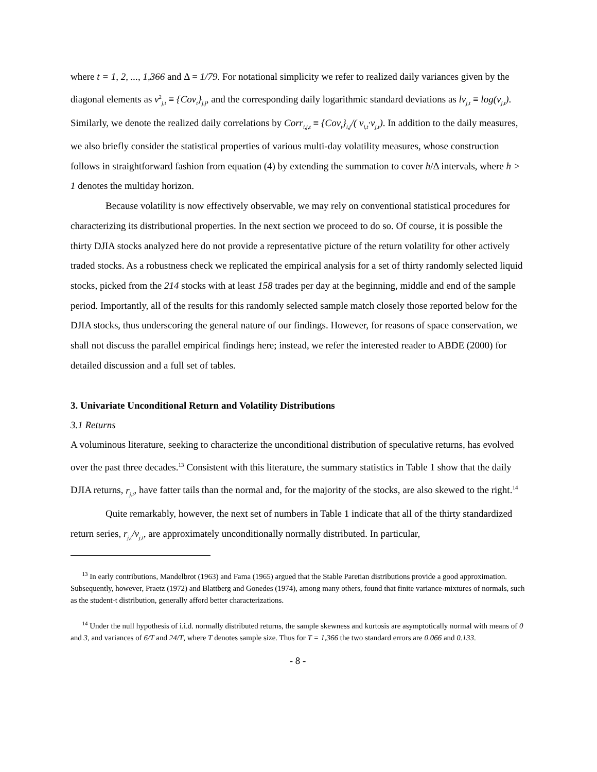where t = 1, 2, ..., 1,366 and Δ = 1/79. For notational simplicity we refer to realized daily variances given by the diagonal elements as v<sup>2</sup><sub>j,t</sub> ≡ {Cov<sub>t</sub>}<sub>j,j</sub>, and the corresponding daily logarithmic standard deviations as lv<sub>j,t</sub> ≡ log(v<sub>j,t</sub>). Similarly, we denote the realized daily correlations by Corr<sub>i,j,t</sub> ≡ {Cov<sub>t</sub>}<sub>i,j</sub>/( v<sub>i,t</sub>·v<sub>j,t</sub>). In addition to the daily measures, we also briefly consider the statistical properties of various multi-day volatility measures, whose construction follows in straightforward fashion from equation (4) by extending the summation to cover h/Δ intervals, where h > 1 denotes the multiday horizon.
Because volatility is now effectively observable, we may rely on conventional statistical procedures for characterizing its distributional properties. In the next section we proceed to do so. Of course, it is possible the thirty DJIA stocks analyzed here do not provide a representative picture of the return volatility for other actively traded stocks. As a robustness check we replicated the empirical analysis for a set of thirty randomly selected liquid stocks, picked from the 214 stocks with at least 158 trades per day at the beginning, middle and end of the sample period. Importantly, all of the results for this randomly selected sample match closely those reported below for the DJIA stocks, thus underscoring the general nature of our findings. However, for reasons of space conservation, we shall not discuss the parallel empirical findings here; instead, we refer the interested reader to ABDE (2000) for detailed discussion and a full set of tables.
3. Univariate Unconditional Return and Volatility Distributions
3.1 Returns
A voluminous literature, seeking to characterize the unconditional distribution of speculative returns, has evolved over the past three decades.<sup>13</sup> Consistent with this literature, the summary statistics in Table 1 show that the daily DJIA returns, r<sub>j,t</sub>, have fatter tails than the normal and, for the majority of the stocks, are also skewed to the right.<sup>14</sup>
Quite remarkably, however, the next set of numbers in Table 1 indicate that all of the thirty standardized return series, r<sub>j,t</sub>/v<sub>j,t</sub>, are approximately unconditionally normally distributed. In particular,
<sup>13</sup> In early contributions, Mandelbrot (1963) and Fama (1965) argued that the Stable Paretian distributions provide a good approximation. Subsequently, however, Praetz (1972) and Blattberg and Gonedes (1974), among many others, found that finite variance-mixtures of normals, such as the student-t distribution, generally afford better characterizations.
<sup>14</sup> Under the null hypothesis of i.i.d. normally distributed returns, the sample skewness and kurtosis are asymptotically normal with means of 0 and 3, and variances of 6/T and 24/T, where T denotes sample size. Thus for T = 1,366 the two standard errors are 0.066 and 0.133.
- 8 -